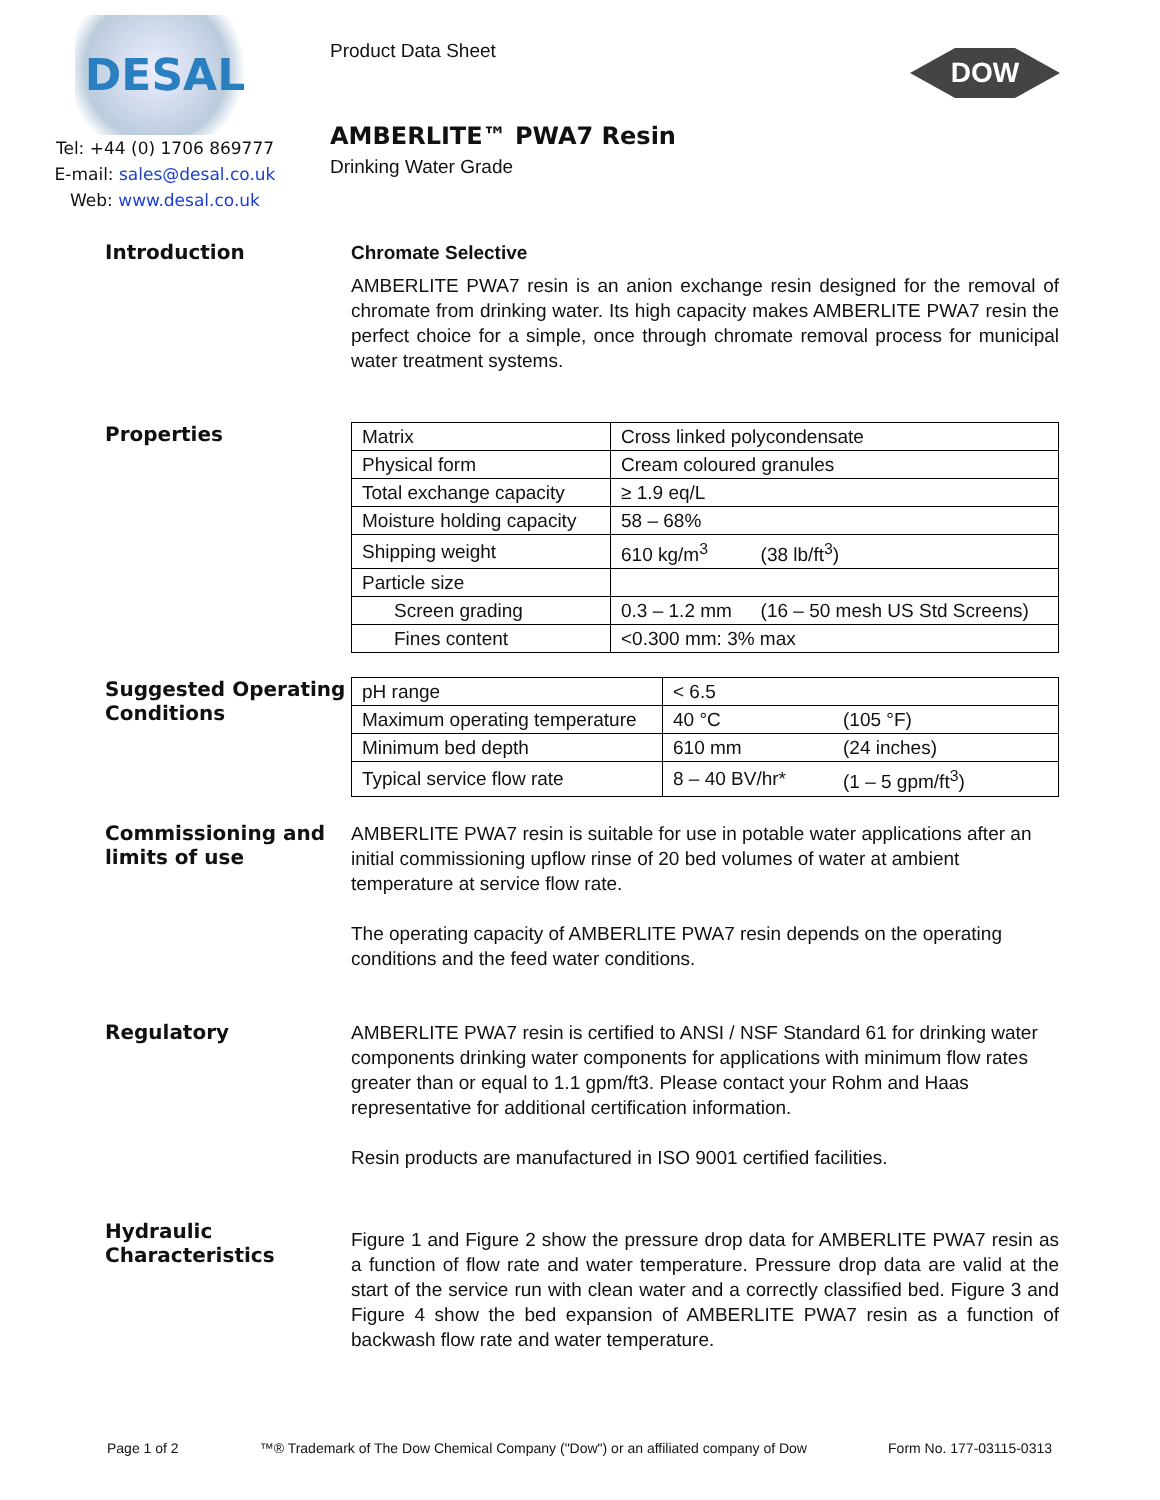DESAL
Tel: +44 (0) 1706 869777
E-mail: sales@desal.co.uk
Web: www.desal.co.uk
Product Data Sheet
DOW
AMBERLITE™ PWA7 Resin
Drinking Water Grade
Introduction
Chromate Selective
AMBERLITE PWA7 resin is an anion exchange resin designed for the removal of chromate from drinking water. Its high capacity makes AMBERLITE PWA7 resin the perfect choice for a simple, once through chromate removal process for municipal water treatment systems.
Properties
| Matrix | Cross linked polycondensate | |
| Physical form | Cream coloured granules | |
| Total exchange capacity | ≥ 1.9 eq/L | |
| Moisture holding capacity | 58 – 68% | |
| Shipping weight | 610 kg/m<sup>3</sup> | (38 lb/ft<sup>3</sup>) |
| Particle size | | |
| Screen grading | 0.3 – 1.2 mm | (16 – 50 mesh US Std Screens) |
| Fines content | <0.300 mm: 3% max | |
Suggested Operating Conditions
| pH range | < 6.5 | |
| Maximum operating temperature | 40 °C | (105 °F) |
| Minimum bed depth | 610 mm | (24 inches) |
| Typical service flow rate | 8 – 40 BV/hr* | (1 – 5 gpm/ft<sup>3</sup>) |
Commissioning and limits of use
AMBERLITE PWA7 resin is suitable for use in potable water applications after an initial commissioning upflow rinse of 20 bed volumes of water at ambient temperature at service flow rate.
The operating capacity of AMBERLITE PWA7 resin depends on the operating conditions and the feed water conditions.
Regulatory
AMBERLITE PWA7 resin is certified to ANSI / NSF Standard 61 for drinking water components drinking water components for applications with minimum flow rates greater than or equal to 1.1 gpm/ft3. Please contact your Rohm and Haas representative for additional certification information.
Resin products are manufactured in ISO 9001 certified facilities.
Hydraulic Characteristics
Figure 1 and Figure 2 show the pressure drop data for AMBERLITE PWA7 resin as a function of flow rate and water temperature. Pressure drop data are valid at the start of the service run with clean water and a correctly classified bed. Figure 3 and Figure 4 show the bed expansion of AMBERLITE PWA7 resin as a function of backwash flow rate and water temperature.
Page 1 of 2 ™® Trademark of The Dow Chemical Company ("Dow") or an affiliated company of Dow Form No. 177-03115-0313